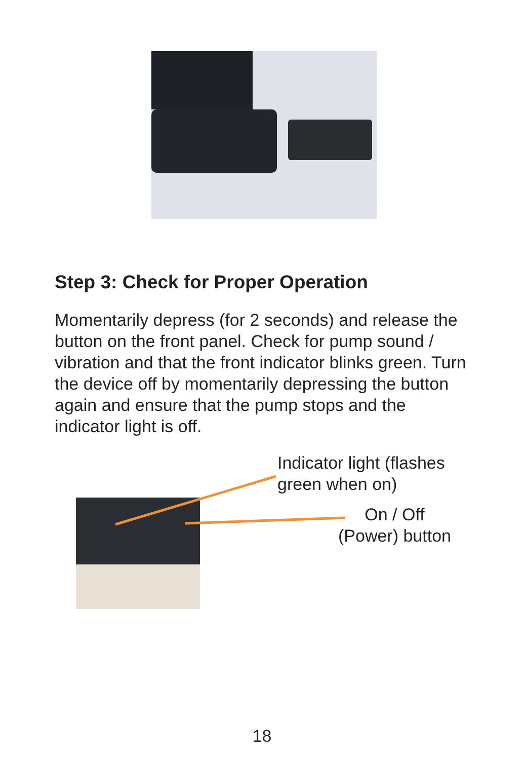Step 3: Check for Proper Operation
Momentarily depress (for 2 seconds) and release the button on the front panel. Check for pump sound / vibration and that the front indicator blinks green. Turn the device off by momentarily depressing the button again and ensure that the pump stops and the indicator light is off.
Indicator light (flashes
green when on)
On / Off
(Power) button
18